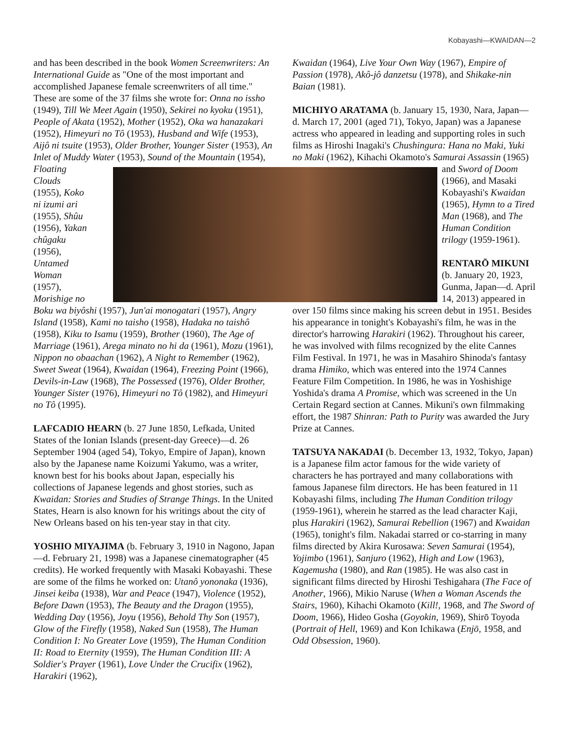Kobayashi—KWAIDAN—2
and has been described in the book Women Screenwriters: An International Guide as "One of the most important and accomplished Japanese female screenwriters of all time." These are some of the 37 films she wrote for: Onna no issho (1949), Till We Meet Again (1950), Sekirei no kyoku (1951), People of Akata (1952), Mother (1952), Oka wa hanazakari (1952), Himeyuri no Tô (1953), Husband and Wife (1953), Aijô ni tsuite (1953), Older Brother, Younger Sister (1953), An Inlet of Muddy Water (1953), Sound of the Mountain (1954), Floating Clouds (1955), Koko ni izumi ari (1955), Shûu (1956), Yakan chûgaku (1956), Untamed Woman (1957), Morishige no Boku wa biyôshi (1957), Jun'ai monogatari (1957), Angry Island (1958), Kami no taisho (1958), Hadaka no taishô (1958), Kiku to Isamu (1959), Brother (1960), The Age of Marriage (1961), Arega minato no hi da (1961), Mozu (1961), Nippon no obaachan (1962), A Night to Remember (1962), Sweet Sweat (1964), Kwaidan (1964), Freezing Point (1966), Devils-in-Law (1968), The Possessed (1976), Older Brother, Younger Sister (1976), Himeyuri no Tô (1982), and Himeyuri no Tô (1995).
LAFCADIO HEARN (b. 27 June 1850, Lefkada, United States of the Ionian Islands (present-day Greece)—d. 26 September 1904 (aged 54), Tokyo, Empire of Japan), known also by the Japanese name Koizumi Yakumo, was a writer, known best for his books about Japan, especially his collections of Japanese legends and ghost stories, such as Kwaidan: Stories and Studies of Strange Things. In the United States, Hearn is also known for his writings about the city of New Orleans based on his ten-year stay in that city.
YOSHIO MIYAJIMA (b. February 3, 1910 in Nagono, Japan—d. February 21, 1998) was a Japanese cinematographer (45 credits). He worked frequently with Masaki Kobayashi. These are some of the films he worked on: Utanô yononaka (1936), Jinsei keiba (1938), War and Peace (1947), Violence (1952), Before Dawn (1953), The Beauty and the Dragon (1955), Wedding Day (1956), Joyu (1956), Behold Thy Son (1957), Glow of the Firefly (1958), Naked Sun (1958), The Human Condition I: No Greater Love (1959), The Human Condition II: Road to Eternity (1959), The Human Condition III: A Soldier's Prayer (1961), Love Under the Crucifix (1962), Harakiri (1962),
Kwaidan (1964), Live Your Own Way (1967), Empire of Passion (1978), Akô-jô danzetsu (1978), and Shikake-nin Baian (1981).
MICHIYO ARATAMA (b. January 15, 1930, Nara, Japan—d. March 17, 2001 (aged 71), Tokyo, Japan) was a Japanese actress who appeared in leading and supporting roles in such films as Hiroshi Inagaki's Chushingura: Hana no Maki, Yuki no Maki (1962), Kihachi Okamoto's Samurai Assassin (1965) and Sword of Doom (1966), and Masaki Kobayashi's Kwaidan (1965), Hymn to a Tired Man (1968), and The Human Condition trilogy (1959-1961).
RENTARŌ MIKUNI (b. January 20, 1923, Gunma, Japan—d. April 14, 2013) appeared in over 150 films since making his screen debut in 1951. Besides his appearance in tonight's Kobayashi's film, he was in the director's harrowing Harakiri (1962). Throughout his career, he was involved with films recognized by the elite Cannes Film Festival. In 1971, he was in Masahiro Shinoda's fantasy drama Himiko, which was entered into the 1974 Cannes Feature Film Competition. In 1986, he was in Yoshishige Yoshida's drama A Promise, which was screened in the Un Certain Regard section at Cannes. Mikuni's own filmmaking effort, the 1987 Shinran: Path to Purity was awarded the Jury Prize at Cannes.
TATSUYA NAKADAI (b. December 13, 1932, Tokyo, Japan) is a Japanese film actor famous for the wide variety of characters he has portrayed and many collaborations with famous Japanese film directors. He has been featured in 11 Kobayashi films, including The Human Condition trilogy (1959-1961), wherein he starred as the lead character Kaji, plus Harakiri (1962), Samurai Rebellion (1967) and Kwaidan (1965), tonight's film. Nakadai starred or co-starring in many films directed by Akira Kurosawa: Seven Samurai (1954), Yojimbo (1961), Sanjuro (1962), High and Low (1963), Kagemusha (1980), and Ran (1985). He was also cast in significant films directed by Hiroshi Teshigahara (The Face of Another, 1966), Mikio Naruse (When a Woman Ascends the Stairs, 1960), Kihachi Okamoto (Kill!, 1968, and The Sword of Doom, 1966), Hideo Gosha (Goyokin, 1969), Shirō Toyoda (Portrait of Hell, 1969) and Kon Ichikawa (Enjō, 1958, and Odd Obsession, 1960).